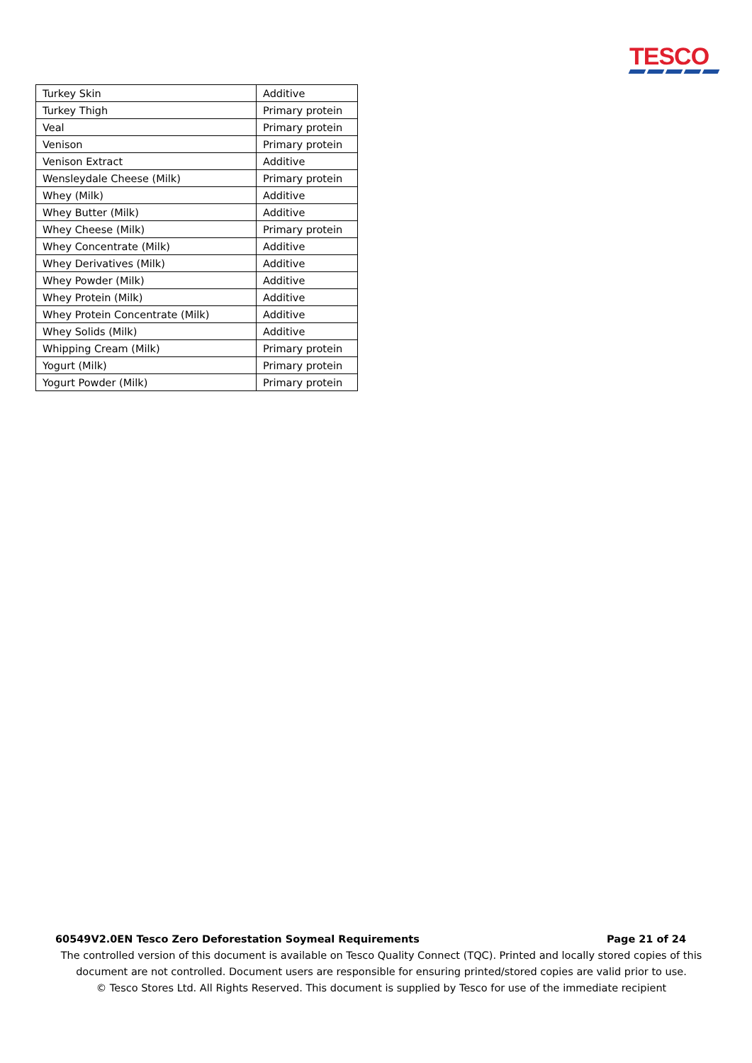TESCO
| Turkey Skin | Additive |
| Turkey Thigh | Primary protein |
| Veal | Primary protein |
| Venison | Primary protein |
| Venison Extract | Additive |
| Wensleydale Cheese (Milk) | Primary protein |
| Whey (Milk) | Additive |
| Whey Butter (Milk) | Additive |
| Whey Cheese (Milk) | Primary protein |
| Whey Concentrate (Milk) | Additive |
| Whey Derivatives (Milk) | Additive |
| Whey Powder (Milk) | Additive |
| Whey Protein (Milk) | Additive |
| Whey Protein Concentrate (Milk) | Additive |
| Whey Solids (Milk) | Additive |
| Whipping Cream (Milk) | Primary protein |
| Yogurt (Milk) | Primary protein |
| Yogurt Powder (Milk) | Primary protein |
60549V2.0EN Tesco Zero Deforestation Soymeal Requirements Page 21 of 24
The controlled version of this document is available on Tesco Quality Connect (TQC). Printed and locally stored copies of this document are not controlled. Document users are responsible for ensuring printed/stored copies are valid prior to use.
© Tesco Stores Ltd. All Rights Reserved. This document is supplied by Tesco for use of the immediate recipient